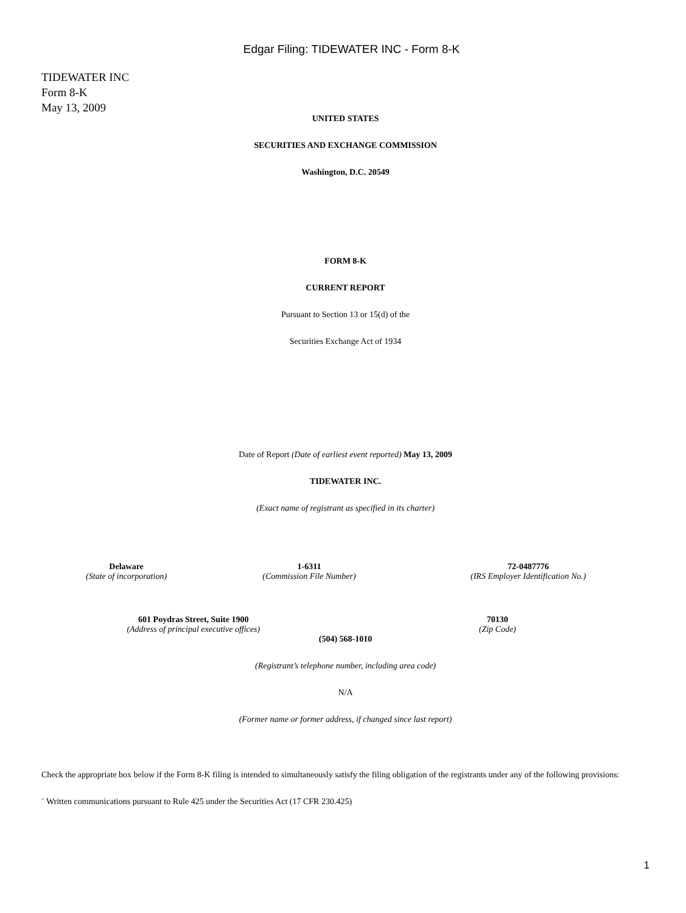Edgar Filing: TIDEWATER INC - Form 8-K
TIDEWATER INC
Form 8-K
May 13, 2009
UNITED STATES
SECURITIES AND EXCHANGE COMMISSION
Washington, D.C. 20549
FORM 8-K
CURRENT REPORT
Pursuant to Section 13 or 15(d) of the
Securities Exchange Act of 1934
Date of Report (Date of earliest event reported) May 13, 2009
TIDEWATER INC.
(Exact name of registrant as specified in its charter)
| Delaware | 1-6311 | 72-0487776 |
| (State of incorporation) | (Commission File Number) | (IRS Employer Identification No.) |
| 601 Poydras Street, Suite 1900 | 70130 |
| (Address of principal executive offices) | (Zip Code) |
(504) 568-1010
(Registrant’s telephone number, including area code)
N/A
(Former name or former address, if changed since last report)
Check the appropriate box below if the Form 8-K filing is intended to simultaneously satisfy the filing obligation of the registrants under any of the following provisions:
¨ Written communications pursuant to Rule 425 under the Securities Act (17 CFR 230.425)
1